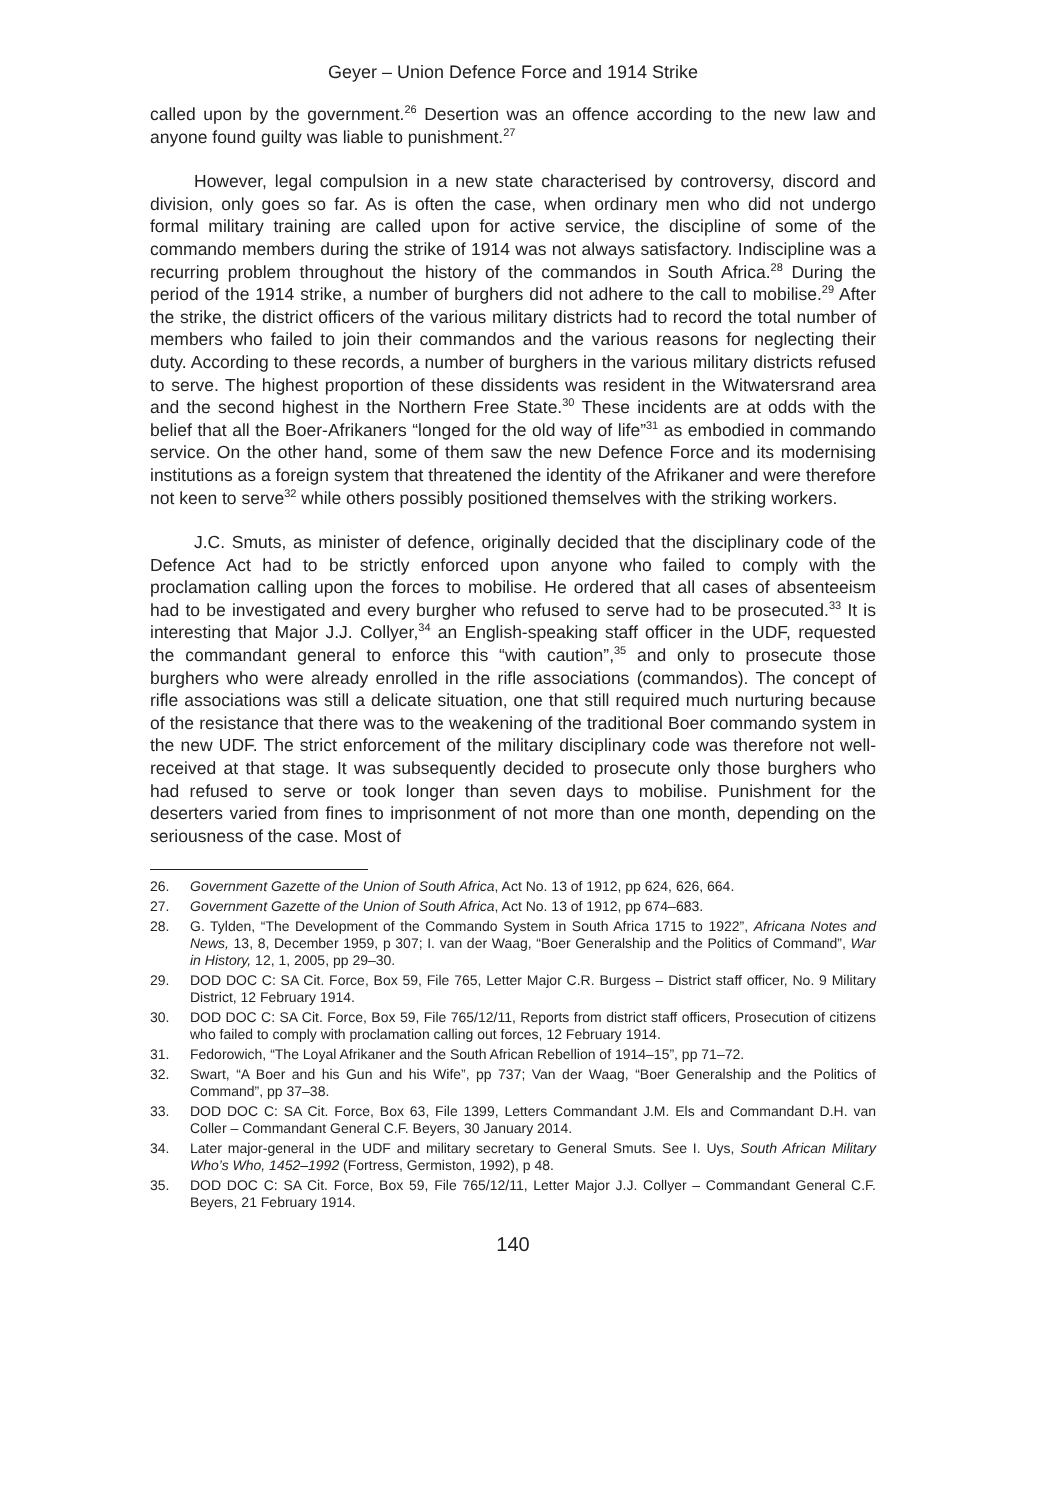Geyer – Union Defence Force and 1914 Strike
called upon by the government.<sup>26</sup> Desertion was an offence according to the new law and anyone found guilty was liable to punishment.<sup>27</sup>
However, legal compulsion in a new state characterised by controversy, discord and division, only goes so far. As is often the case, when ordinary men who did not undergo formal military training are called upon for active service, the discipline of some of the commando members during the strike of 1914 was not always satisfactory. Indiscipline was a recurring problem throughout the history of the commandos in South Africa.<sup>28</sup> During the period of the 1914 strike, a number of burghers did not adhere to the call to mobilise.<sup>29</sup> After the strike, the district officers of the various military districts had to record the total number of members who failed to join their commandos and the various reasons for neglecting their duty. According to these records, a number of burghers in the various military districts refused to serve. The highest proportion of these dissidents was resident in the Witwatersrand area and the second highest in the Northern Free State.<sup>30</sup> These incidents are at odds with the belief that all the Boer-Afrikaners “longed for the old way of life”<sup>31</sup> as embodied in commando service. On the other hand, some of them saw the new Defence Force and its modernising institutions as a foreign system that threatened the identity of the Afrikaner and were therefore not keen to serve<sup>32</sup> while others possibly positioned themselves with the striking workers.
J.C. Smuts, as minister of defence, originally decided that the disciplinary code of the Defence Act had to be strictly enforced upon anyone who failed to comply with the proclamation calling upon the forces to mobilise. He ordered that all cases of absenteeism had to be investigated and every burgher who refused to serve had to be prosecuted.<sup>33</sup> It is interesting that Major J.J. Collyer,<sup>34</sup> an English-speaking staff officer in the UDF, requested the commandant general to enforce this “with caution”,<sup>35</sup> and only to prosecute those burghers who were already enrolled in the rifle associations (commandos). The concept of rifle associations was still a delicate situation, one that still required much nurturing because of the resistance that there was to the weakening of the traditional Boer commando system in the new UDF. The strict enforcement of the military disciplinary code was therefore not well-received at that stage. It was subsequently decided to prosecute only those burghers who had refused to serve or took longer than seven days to mobilise. Punishment for the deserters varied from fines to imprisonment of not more than one month, depending on the seriousness of the case. Most of
26. Government Gazette of the Union of South Africa, Act No. 13 of 1912, pp 624, 626, 664.
27. Government Gazette of the Union of South Africa, Act No. 13 of 1912, pp 674–683.
28. G. Tylden, “The Development of the Commando System in South Africa 1715 to 1922”, Africana Notes and News, 13, 8, December 1959, p 307; I. van der Waag, “Boer Generalship and the Politics of Command”, War in History, 12, 1, 2005, pp 29–30.
29. DOD DOC C: SA Cit. Force, Box 59, File 765, Letter Major C.R. Burgess – District staff officer, No. 9 Military District, 12 February 1914.
30. DOD DOC C: SA Cit. Force, Box 59, File 765/12/11, Reports from district staff officers, Prosecution of citizens who failed to comply with proclamation calling out forces, 12 February 1914.
31. Fedorowich, “The Loyal Afrikaner and the South African Rebellion of 1914–15”, pp 71–72.
32. Swart, “A Boer and his Gun and his Wife”, pp 737; Van der Waag, “Boer Generalship and the Politics of Command”, pp 37–38.
33. DOD DOC C: SA Cit. Force, Box 63, File 1399, Letters Commandant J.M. Els and Commandant D.H. van Coller – Commandant General C.F. Beyers, 30 January 2014.
34. Later major-general in the UDF and military secretary to General Smuts. See I. Uys, South African Military Who’s Who, 1452–1992 (Fortress, Germiston, 1992), p 48.
35. DOD DOC C: SA Cit. Force, Box 59, File 765/12/11, Letter Major J.J. Collyer – Commandant General C.F. Beyers, 21 February 1914.
140